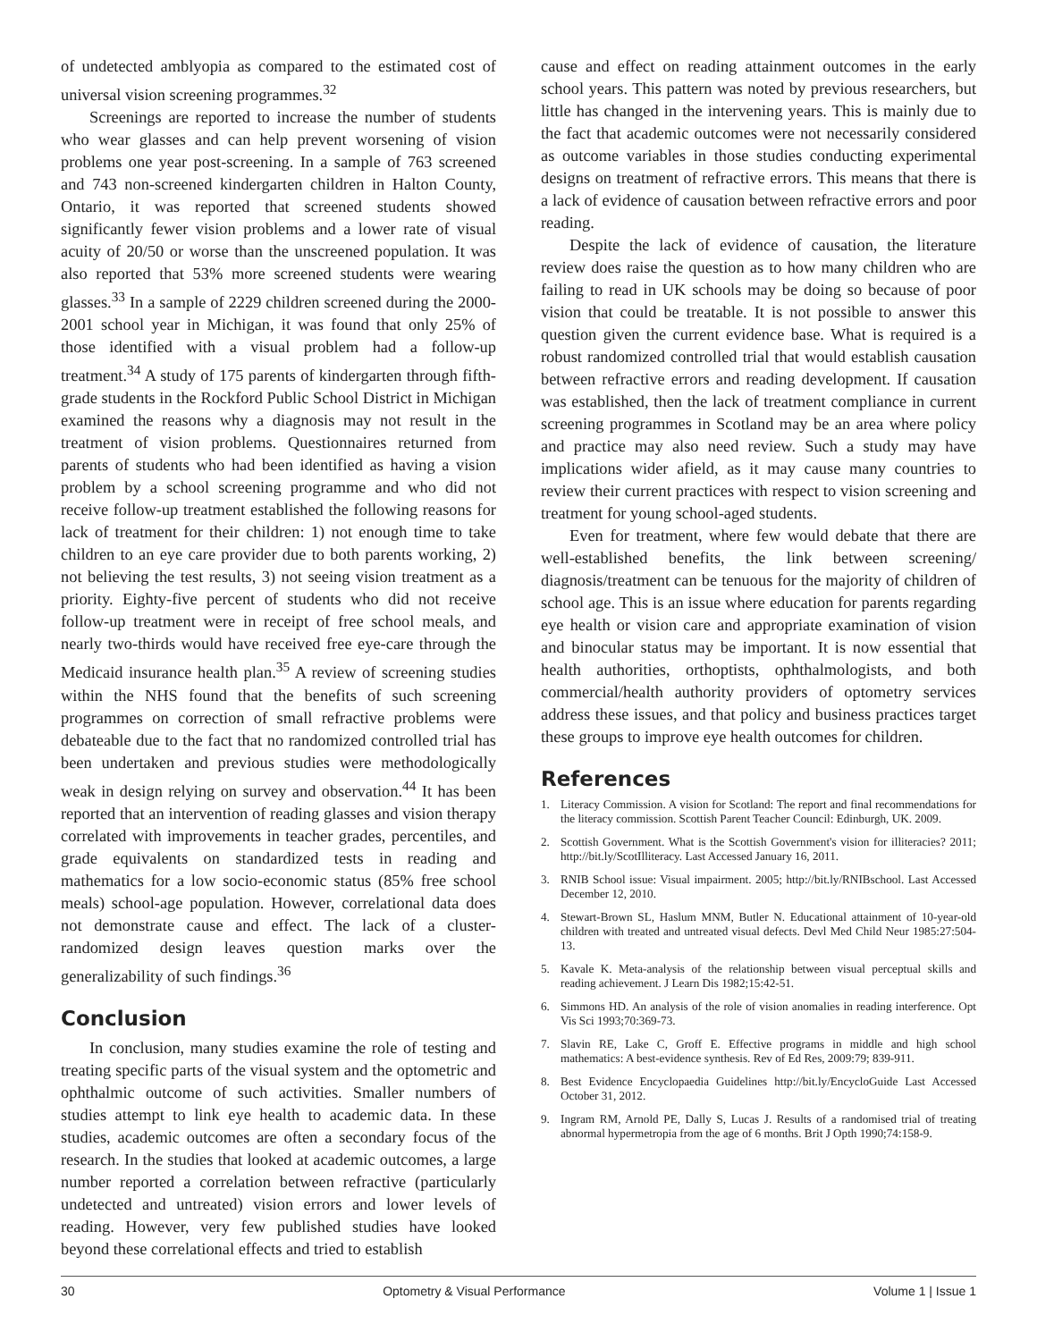of undetected amblyopia as compared to the estimated cost of universal vision screening programmes.<sup>32</sup>
Screenings are reported to increase the number of students who wear glasses and can help prevent worsening of vision problems one year post-screening. In a sample of 763 screened and 743 non-screened kindergarten children in Halton County, Ontario, it was reported that screened students showed significantly fewer vision problems and a lower rate of visual acuity of 20/50 or worse than the unscreened population. It was also reported that 53% more screened students were wearing glasses.<sup>33</sup> In a sample of 2229 children screened during the 2000-2001 school year in Michigan, it was found that only 25% of those identified with a visual problem had a follow-up treatment.<sup>34</sup> A study of 175 parents of kindergarten through fifth-grade students in the Rockford Public School District in Michigan examined the reasons why a diagnosis may not result in the treatment of vision problems. Questionnaires returned from parents of students who had been identified as having a vision problem by a school screening programme and who did not receive follow-up treatment established the following reasons for lack of treatment for their children: 1) not enough time to take children to an eye care provider due to both parents working, 2) not believing the test results, 3) not seeing vision treatment as a priority. Eighty-five percent of students who did not receive follow-up treatment were in receipt of free school meals, and nearly two-thirds would have received free eye-care through the Medicaid insurance health plan.<sup>35</sup> A review of screening studies within the NHS found that the benefits of such screening programmes on correction of small refractive problems were debateable due to the fact that no randomized controlled trial has been undertaken and previous studies were methodologically weak in design relying on survey and observation.<sup>44</sup> It has been reported that an intervention of reading glasses and vision therapy correlated with improvements in teacher grades, percentiles, and grade equivalents on standardized tests in reading and mathematics for a low socio-economic status (85% free school meals) school-age population. However, correlational data does not demonstrate cause and effect. The lack of a cluster-randomized design leaves question marks over the generalizability of such findings.<sup>36</sup>
Conclusion
In conclusion, many studies examine the role of testing and treating specific parts of the visual system and the optometric and ophthalmic outcome of such activities. Smaller numbers of studies attempt to link eye health to academic data. In these studies, academic outcomes are often a secondary focus of the research. In the studies that looked at academic outcomes, a large number reported a correlation between refractive (particularly undetected and untreated) vision errors and lower levels of reading. However, very few published studies have looked beyond these correlational effects and tried to establish
cause and effect on reading attainment outcomes in the early school years. This pattern was noted by previous researchers, but little has changed in the intervening years. This is mainly due to the fact that academic outcomes were not necessarily considered as outcome variables in those studies conducting experimental designs on treatment of refractive errors. This means that there is a lack of evidence of causation between refractive errors and poor reading.
Despite the lack of evidence of causation, the literature review does raise the question as to how many children who are failing to read in UK schools may be doing so because of poor vision that could be treatable. It is not possible to answer this question given the current evidence base. What is required is a robust randomized controlled trial that would establish causation between refractive errors and reading development. If causation was established, then the lack of treatment compliance in current screening programmes in Scotland may be an area where policy and practice may also need review. Such a study may have implications wider afield, as it may cause many countries to review their current practices with respect to vision screening and treatment for young school-aged students.
Even for treatment, where few would debate that there are well-established benefits, the link between screening/ diagnosis/treatment can be tenuous for the majority of children of school age. This is an issue where education for parents regarding eye health or vision care and appropriate examination of vision and binocular status may be important. It is now essential that health authorities, orthoptists, ophthalmologists, and both commercial/health authority providers of optometry services address these issues, and that policy and business practices target these groups to improve eye health outcomes for children.
References
1. Literacy Commission. A vision for Scotland: The report and final recommendations for the literacy commission. Scottish Parent Teacher Council: Edinburgh, UK. 2009.
2. Scottish Government. What is the Scottish Government's vision for illiteracies? 2011; http://bit.ly/ScotIlliteracy. Last Accessed January 16, 2011.
3. RNIB School issue: Visual impairment. 2005; http://bit.ly/RNIBschool. Last Accessed December 12, 2010.
4. Stewart-Brown SL, Haslum MNM, Butler N. Educational attainment of 10-year-old children with treated and untreated visual defects. Devl Med Child Neur 1985:27:504-13.
5. Kavale K. Meta-analysis of the relationship between visual perceptual skills and reading achievement. J Learn Dis 1982;15:42-51.
6. Simmons HD. An analysis of the role of vision anomalies in reading interference. Opt Vis Sci 1993;70:369-73.
7. Slavin RE, Lake C, Groff E. Effective programs in middle and high school mathematics: A best-evidence synthesis. Rev of Ed Res, 2009:79; 839-911.
8. Best Evidence Encyclopaedia Guidelines http://bit.ly/EncycloGuide Last Accessed October 31, 2012.
9. Ingram RM, Arnold PE, Dally S, Lucas J. Results of a randomised trial of treating abnormal hypermetropia from the age of 6 months. Brit J Opth 1990;74:158-9.
30 Optometry & Visual Performance Volume 1 | Issue 1